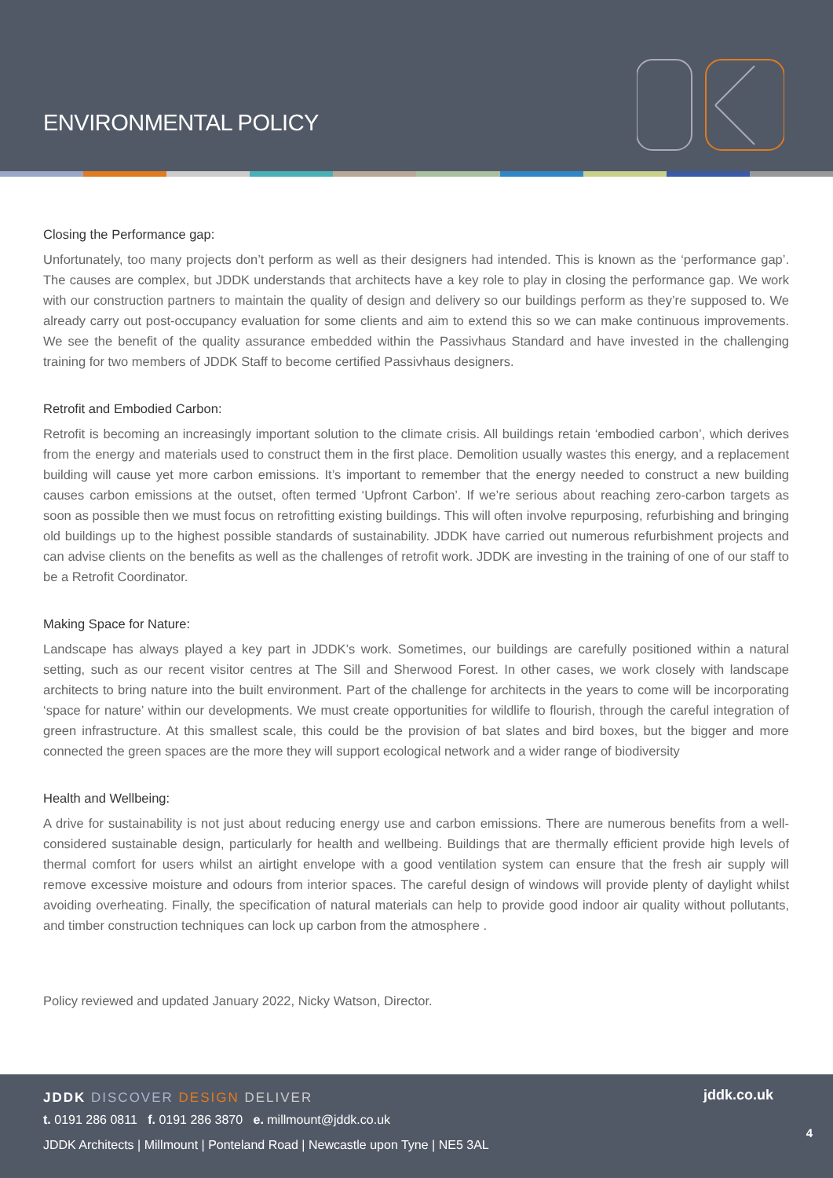ENVIRONMENTAL POLICY
Closing the Performance gap:
Unfortunately, too many projects don’t perform as well as their designers had intended. This is known as the ‘performance gap’. The causes are complex, but JDDK understands that architects have a key role to play in closing the performance gap. We work with our construction partners to maintain the quality of design and delivery so our buildings perform as they’re supposed to. We already carry out post-occupancy evaluation for some clients and aim to extend this so we can make continuous improvements. We see the benefit of the quality assurance embedded within the Passivhaus Standard and have invested in the challenging training for two members of JDDK Staff to become certified Passivhaus designers.
Retrofit and Embodied Carbon:
Retrofit is becoming an increasingly important solution to the climate crisis. All buildings retain ‘embodied carbon’, which derives from the energy and materials used to construct them in the first place. Demolition usually wastes this energy, and a replacement building will cause yet more carbon emissions. It’s important to remember that the energy needed to construct a new building causes carbon emissions at the outset, often termed ‘Upfront Carbon’. If we’re serious about reaching zero-carbon targets as soon as possible then we must focus on retrofitting existing buildings. This will often involve repurposing, refurbishing and bringing old buildings up to the highest possible standards of sustainability. JDDK have carried out numerous refurbishment projects and can advise clients on the benefits as well as the challenges of retrofit work. JDDK are investing in the training of one of our staff to be a Retrofit Coordinator.
Making Space for Nature:
Landscape has always played a key part in JDDK’s work. Sometimes, our buildings are carefully positioned within a natural setting, such as our recent visitor centres at The Sill and Sherwood Forest. In other cases, we work closely with landscape architects to bring nature into the built environment. Part of the challenge for architects in the years to come will be incorporating ‘space for nature’ within our developments. We must create opportunities for wildlife to flourish, through the careful integration of green infrastructure. At this smallest scale, this could be the provision of bat slates and bird boxes, but the bigger and more connected the green spaces are the more they will support ecological network and a wider range of biodiversity
Health and Wellbeing:
A drive for sustainability is not just about reducing energy use and carbon emissions. There are numerous benefits from a well-considered sustainable design, particularly for health and wellbeing. Buildings that are thermally efficient provide high levels of thermal comfort for users whilst an airtight envelope with a good ventilation system can ensure that the fresh air supply will remove excessive moisture and odours from interior spaces. The careful design of windows will provide plenty of daylight whilst avoiding overheating. Finally, the specification of natural materials can help to provide good indoor air quality without pollutants, and timber construction techniques can lock up carbon from the atmosphere .
Policy reviewed and updated January 2022, Nicky Watson, Director.
JDDK DISCOVER DESIGN DELIVER
t. 0191 286 0811 f. 0191 286 3870 e. millmount@jddk.co.uk
JDDK Architects | Millmount | Ponteland Road | Newcastle upon Tyne | NE5 3AL
jddk.co.uk
4